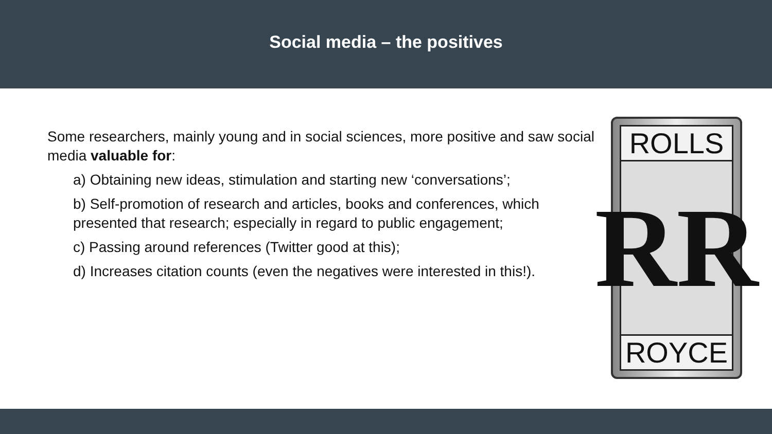Social media – the positives
Some researchers, mainly young and in social sciences, more positive and saw social media valuable for:
a) Obtaining new ideas, stimulation and starting new ‘conversations’;
b) Self-promotion of research and articles, books and conferences, which presented that research; especially in regard to public engagement;
c) Passing around references (Twitter good at this);
d) Increases citation counts (even the negatives were interested in this!).
ROLLS
RR
ROYCE